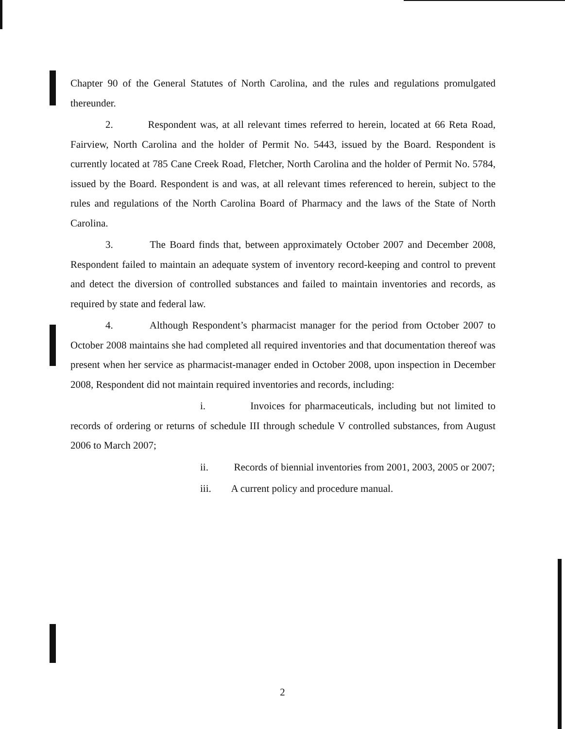Chapter 90 of the General Statutes of North Carolina, and the rules and regulations promulgated thereunder.
2. Respondent was, at all relevant times referred to herein, located at 66 Reta Road, Fairview, North Carolina and the holder of Permit No. 5443, issued by the Board. Respondent is currently located at 785 Cane Creek Road, Fletcher, North Carolina and the holder of Permit No. 5784, issued by the Board. Respondent is and was, at all relevant times referenced to herein, subject to the rules and regulations of the North Carolina Board of Pharmacy and the laws of the State of North Carolina.
3. The Board finds that, between approximately October 2007 and December 2008, Respondent failed to maintain an adequate system of inventory record-keeping and control to prevent and detect the diversion of controlled substances and failed to maintain inventories and records, as required by state and federal law.
4. Although Respondent’s pharmacist manager for the period from October 2007 to October 2008 maintains she had completed all required inventories and that documentation thereof was present when her service as pharmacist-manager ended in October 2008, upon inspection in December 2008, Respondent did not maintain required inventories and records, including:
i. Invoices for pharmaceuticals, including but not limited to records of ordering or returns of schedule III through schedule V controlled substances, from August 2006 to March 2007;
ii. Records of biennial inventories from 2001, 2003, 2005 or 2007;
iii. A current policy and procedure manual.
2